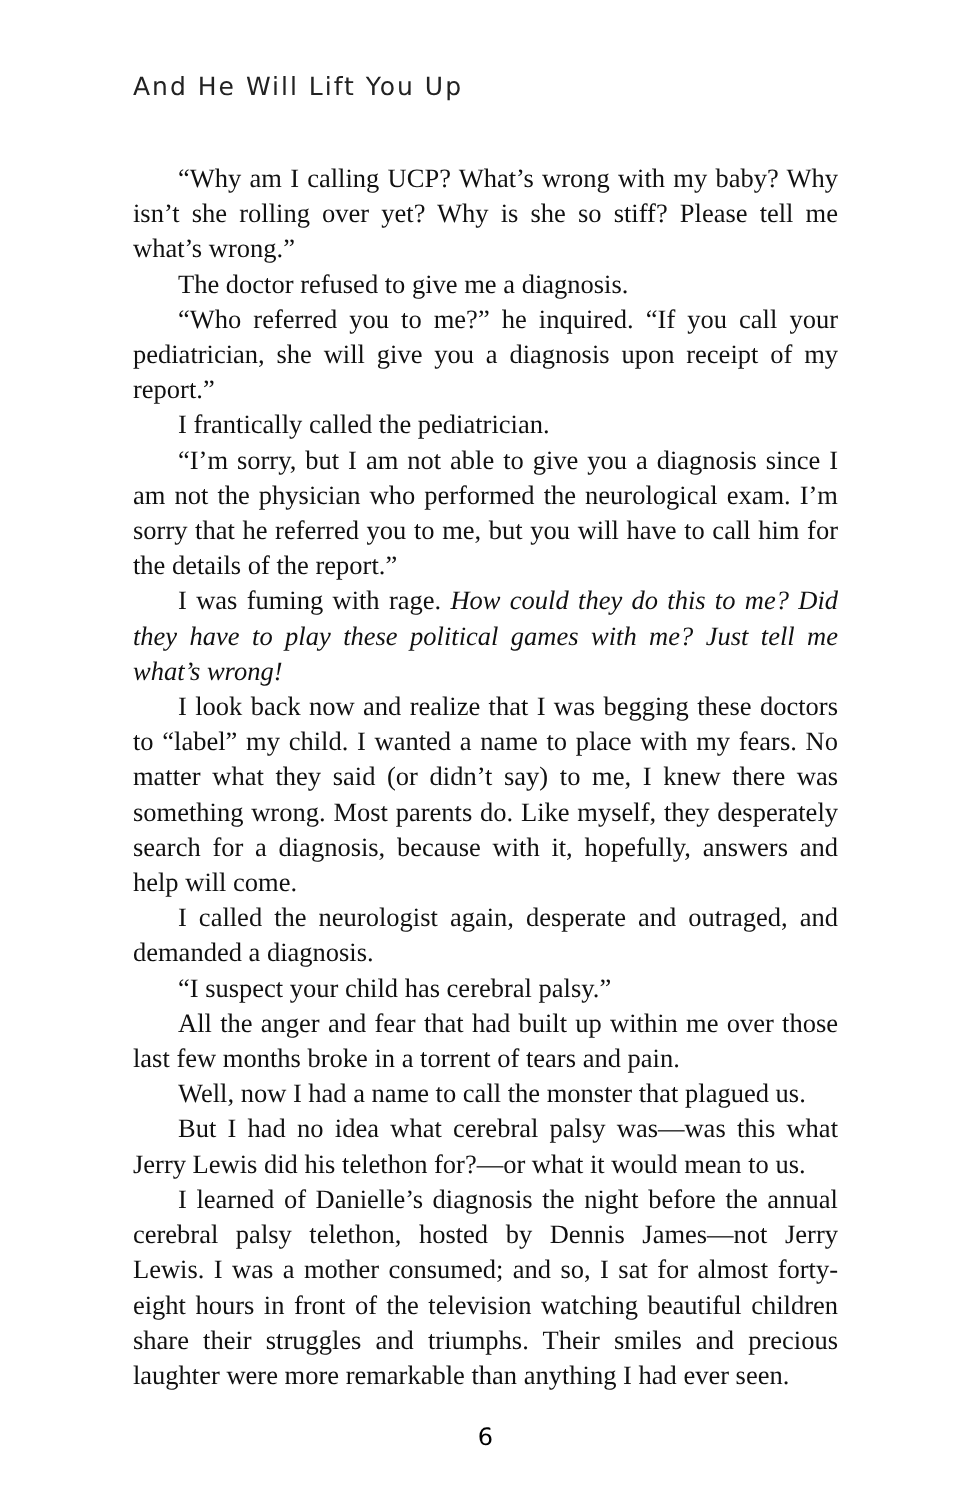And He Will Lift You Up
“Why am I calling UCP? What’s wrong with my baby? Why isn’t she rolling over yet? Why is she so stiff? Please tell me what’s wrong.”
The doctor refused to give me a diagnosis.
“Who referred you to me?” he inquired. “If you call your pediatrician, she will give you a diagnosis upon receipt of my report.”
I frantically called the pediatrician.
“I’m sorry, but I am not able to give you a diagnosis since I am not the physician who performed the neurological exam. I’m sorry that he referred you to me, but you will have to call him for the details of the report.”
I was fuming with rage. How could they do this to me? Did they have to play these political games with me? Just tell me what’s wrong!
I look back now and realize that I was begging these doctors to “label” my child. I wanted a name to place with my fears. No matter what they said (or didn’t say) to me, I knew there was something wrong. Most parents do. Like myself, they desperately search for a diagnosis, because with it, hopefully, answers and help will come.
I called the neurologist again, desperate and outraged, and demanded a diagnosis.
“I suspect your child has cerebral palsy.”
All the anger and fear that had built up within me over those last few months broke in a torrent of tears and pain.
Well, now I had a name to call the monster that plagued us.
But I had no idea what cerebral palsy was—was this what Jerry Lewis did his telethon for?—or what it would mean to us.
I learned of Danielle’s diagnosis the night before the annual cerebral palsy telethon, hosted by Dennis James—not Jerry Lewis. I was a mother consumed; and so, I sat for almost forty-eight hours in front of the television watching beautiful children share their struggles and triumphs. Their smiles and precious laughter were more remarkable than anything I had ever seen.
6